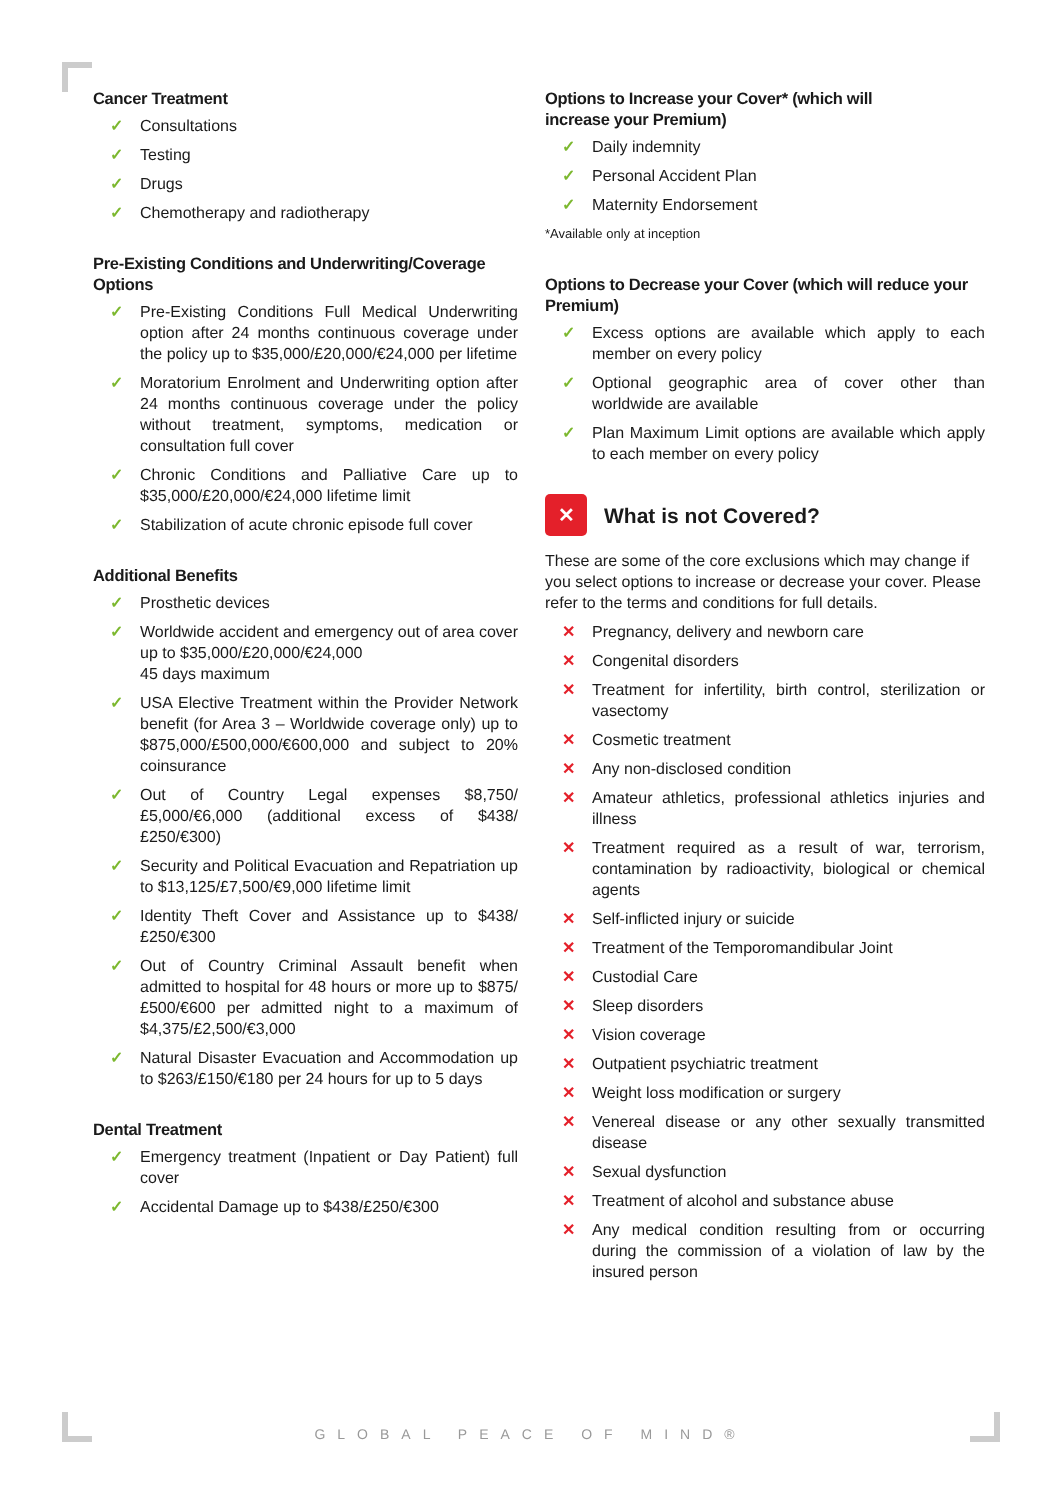Cancer Treatment
✓ Consultations
✓ Testing
✓ Drugs
✓ Chemotherapy and radiotherapy
Pre-Existing Conditions and Underwriting/Coverage Options
✓ Pre-Existing Conditions Full Medical Underwriting option after 24 months continuous coverage under the policy up to $35,000/£20,000/€24,000 per lifetime
✓ Moratorium Enrolment and Underwriting option after 24 months continuous coverage under the policy without treatment, symptoms, medication or consultation full cover
✓ Chronic Conditions and Palliative Care up to $35,000/£20,000/€24,000 lifetime limit
✓ Stabilization of acute chronic episode full cover
Additional Benefits
✓ Prosthetic devices
✓ Worldwide accident and emergency out of area cover up to $35,000/£20,000/€24,000
45 days maximum
✓ USA Elective Treatment within the Provider Network benefit (for Area 3 – Worldwide coverage only) up to $875,000/£500,000/€600,000 and subject to 20% coinsurance
✓ Out of Country Legal expenses $8,750/£5,000/€6,000 (additional excess of $438/£250/€300)
✓ Security and Political Evacuation and Repatriation up to $13,125/£7,500/€9,000 lifetime limit
✓ Identity Theft Cover and Assistance up to $438/£250/€300
✓ Out of Country Criminal Assault benefit when admitted to hospital for 48 hours or more up to $875/£500/€600 per admitted night to a maximum of $4,375/£2,500/€3,000
✓ Natural Disaster Evacuation and Accommodation up to $263/£150/€180 per 24 hours for up to 5 days
Dental Treatment
✓ Emergency treatment (Inpatient or Day Patient) full cover
✓ Accidental Damage up to $438/£250/€300
Options to Increase your Cover* (which will
increase your Premium)
✓ Daily indemnity
✓ Personal Accident Plan
✓ Maternity Endorsement
*Available only at inception
Options to Decrease your Cover (which will reduce your Premium)
✓ Excess options are available which apply to each member on every policy
✓ Optional geographic area of cover other than worldwide are available
✓ Plan Maximum Limit options are available which apply to each member on every policy
✕
What is not Covered?
These are some of the core exclusions which may change if you select options to increase or decrease your cover. Please refer to the terms and conditions for full details.
✕ Pregnancy, delivery and newborn care
✕ Congenital disorders
✕ Treatment for infertility, birth control, sterilization or vasectomy
✕ Cosmetic treatment
✕ Any non-disclosed condition
✕ Amateur athletics, professional athletics injuries and illness
✕ Treatment required as a result of war, terrorism, contamination by radioactivity, biological or chemical agents
✕ Self-inflicted injury or suicide
✕ Treatment of the Temporomandibular Joint
✕ Custodial Care
✕ Sleep disorders
✕ Vision coverage
✕ Outpatient psychiatric treatment
✕ Weight loss modification or surgery
✕ Venereal disease or any other sexually transmitted disease
✕ Sexual dysfunction
✕ Treatment of alcohol and substance abuse
✕ Any medical condition resulting from or occurring during the commission of a violation of law by the insured person
GLOBAL PEACE OF MIND®